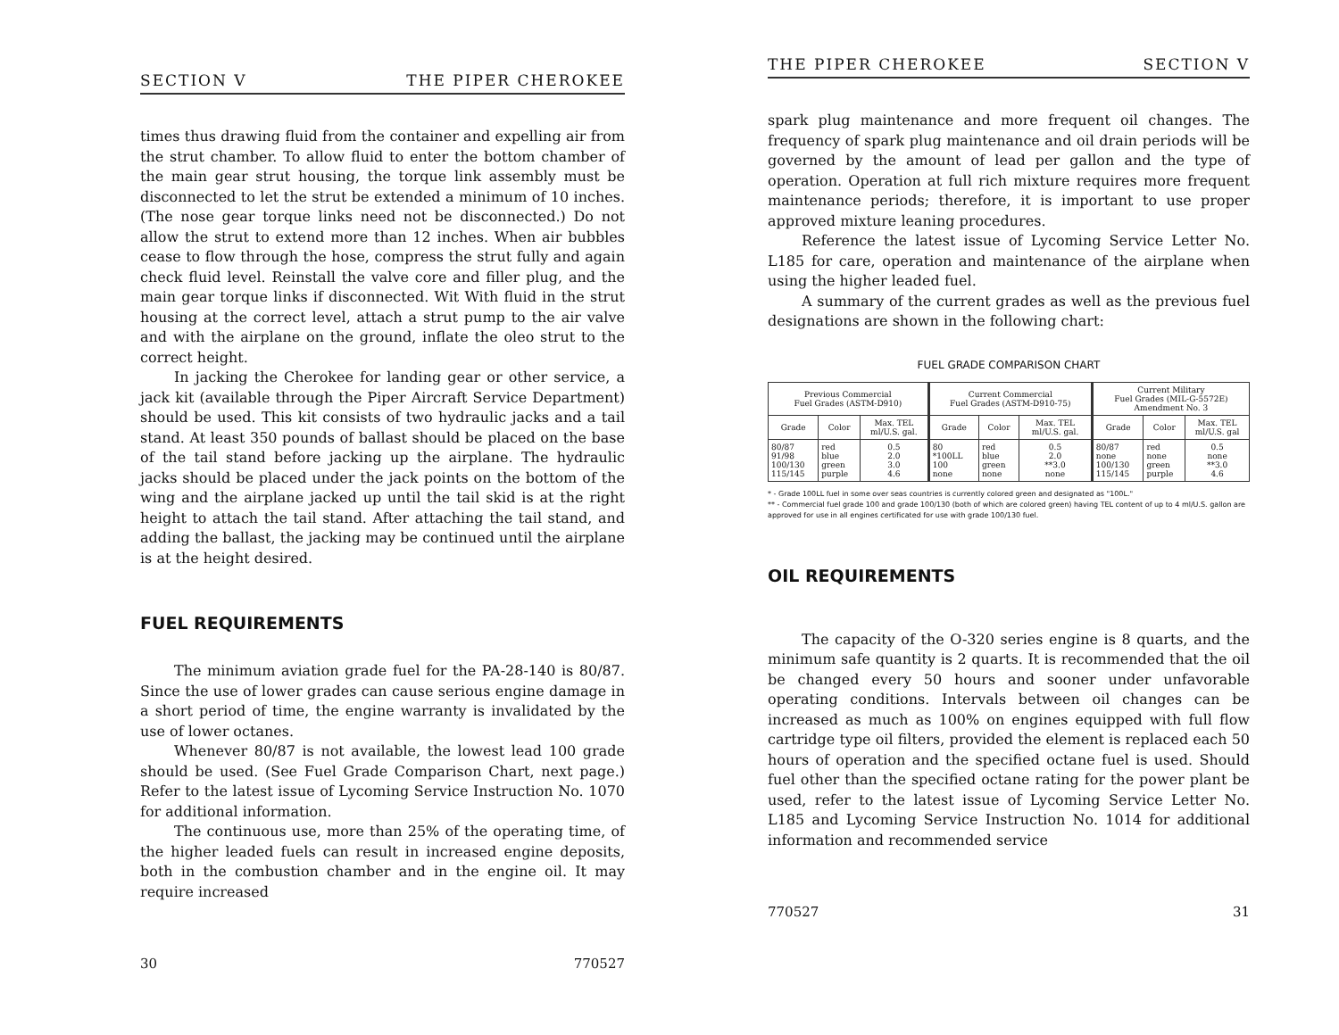SECTION V THE PIPER CHEROKEE
times thus drawing fluid from the container and expelling air from the strut chamber. To allow fluid to enter the bottom chamber of the main gear strut housing, the torque link assembly must be disconnected to let the strut be extended a minimum of 10 inches. (The nose gear torque links need not be disconnected.) Do not allow the strut to extend more than 12 inches. When air bubbles cease to flow through the hose, compress the strut fully and again check fluid level. Reinstall the valve core and filler plug, and the main gear torque links if disconnected. Wit With fluid in the strut housing at the correct level, attach a strut pump to the air valve and with the airplane on the ground, inflate the oleo strut to the correct height.
In jacking the Cherokee for landing gear or other service, a jack kit (available through the Piper Aircraft Service Department) should be used. This kit consists of two hydraulic jacks and a tail stand. At least 350 pounds of ballast should be placed on the base of the tail stand before jacking up the airplane. The hydraulic jacks should be placed under the jack points on the bottom of the wing and the airplane jacked up until the tail skid is at the right height to attach the tail stand. After attaching the tail stand, and adding the ballast, the jacking may be continued until the airplane is at the height desired.
FUEL REQUIREMENTS
The minimum aviation grade fuel for the PA-28-140 is 80/87. Since the use of lower grades can cause serious engine damage in a short period of time, the engine warranty is invalidated by the use of lower octanes.
Whenever 80/87 is not available, the lowest lead 100 grade should be used. (See Fuel Grade Comparison Chart, next page.) Refer to the latest issue of Lycoming Service Instruction No. 1070 for additional information.
The continuous use, more than 25% of the operating time, of the higher leaded fuels can result in increased engine deposits, both in the combustion chamber and in the engine oil. It may require increased
30 770527
THE PIPER CHEROKEE SECTION V
spark plug maintenance and more frequent oil changes. The frequency of spark plug maintenance and oil drain periods will be governed by the amount of lead per gallon and the type of operation. Operation at full rich mixture requires more frequent maintenance periods; therefore, it is important to use proper approved mixture leaning procedures.
Reference the latest issue of Lycoming Service Letter No. L185 for care, operation and maintenance of the airplane when using the higher leaded fuel.
A summary of the current grades as well as the previous fuel designations are shown in the following chart:
FUEL GRADE COMPARISON CHART
| Previous Commercial Fuel Grades (ASTM-D910) | | | Current Commercial Fuel Grades (ASTM-D910-75) | | | Current Military Fuel Grades (MIL-G-5572E) Amendment No. 3 | | |
| --- | --- | --- | --- | --- | --- | --- | --- | --- |
| Grade | Color | Max. TEL ml/U.S. gal. | Grade | Color | Max. TEL ml/U.S. gal. | Grade | Color | Max. TEL ml/U.S. gal |
| 80/87 91/98 100/130 115/145 | red blue green purple | 0.5 2.0 3.0 4.6 | 80 *100LL 100 none | red blue green none | 0.5 2.0 **3.0 none | 80/87 none 100/130 115/145 | red none green purple | 0.5 none **3.0 4.6 |
* - Grade 100LL fuel in some over seas countries is currently colored green and designated as "100L."
** - Commercial fuel grade 100 and grade 100/130 (both of which are colored green) having TEL content of up to 4 ml/U.S. gallon are approved for use in all engines certificated for use with grade 100/130 fuel.
OIL REQUIREMENTS
The capacity of the O-320 series engine is 8 quarts, and the minimum safe quantity is 2 quarts. It is recommended that the oil be changed every 50 hours and sooner under unfavorable operating conditions. Intervals between oil changes can be increased as much as 100% on engines equipped with full flow cartridge type oil filters, provided the element is replaced each 50 hours of operation and the specified octane fuel is used. Should fuel other than the specified octane rating for the power plant be used, refer to the latest issue of Lycoming Service Letter No. L185 and Lycoming Service Instruction No. 1014 for additional information and recommended service
770527 31